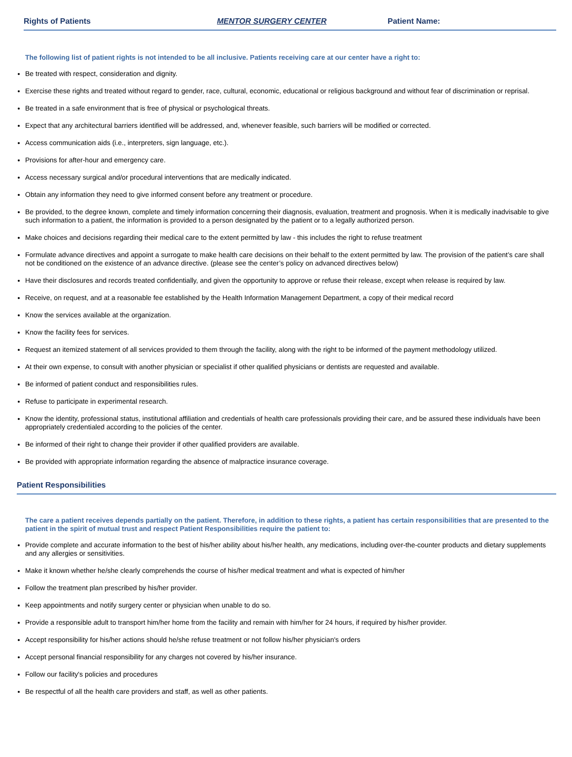Rights of Patients MENTOR SURGERY CENTER Patient Name:
The following list of patient rights is not intended to be all inclusive. Patients receiving care at our center have a right to:
Be treated with respect, consideration and dignity.
Exercise these rights and treated without regard to gender, race, cultural, economic, educational or religious background and without fear of discrimination or reprisal.
Be treated in a safe environment that is free of physical or psychological threats.
Expect that any architectural barriers identified will be addressed, and, whenever feasible, such barriers will be modified or corrected.
Access communication aids (i.e., interpreters, sign language, etc.).
Provisions for after-hour and emergency care.
Access necessary surgical and/or procedural interventions that are medically indicated.
Obtain any information they need to give informed consent before any treatment or procedure.
Be provided, to the degree known, complete and timely information concerning their diagnosis, evaluation, treatment and prognosis. When it is medically inadvisable to give such information to a patient, the information is provided to a person designated by the patient or to a legally authorized person.
Make choices and decisions regarding their medical care to the extent permitted by law - this includes the right to refuse treatment
Formulate advance directives and appoint a surrogate to make health care decisions on their behalf to the extent permitted by law. The provision of the patient’s care shall not be conditioned on the existence of an advance directive. (please see the center’s policy on advanced directives below)
Have their disclosures and records treated confidentially, and given the opportunity to approve or refuse their release, except when release is required by law.
Receive, on request, and at a reasonable fee established by the Health Information Management Department, a copy of their medical record
Know the services available at the organization.
Know the facility fees for services.
Request an itemized statement of all services provided to them through the facility, along with the right to be informed of the payment methodology utilized.
At their own expense, to consult with another physician or specialist if other qualified physicians or dentists are requested and available.
Be informed of patient conduct and responsibilities rules.
Refuse to participate in experimental research.
Know the identity, professional status, institutional affiliation and credentials of health care professionals providing their care, and be assured these individuals have been appropriately credentialed according to the policies of the center.
Be informed of their right to change their provider if other qualified providers are available.
Be provided with appropriate information regarding the absence of malpractice insurance coverage.
Patient Responsibilities
The care a patient receives depends partially on the patient. Therefore, in addition to these rights, a patient has certain responsibilities that are presented to the patient in the spirit of mutual trust and respect Patient Responsibilities require the patient to:
Provide complete and accurate information to the best of his/her ability about his/her health, any medications, including over-the-counter products and dietary supplements and any allergies or sensitivities.
Make it known whether he/she clearly comprehends the course of his/her medical treatment and what is expected of him/her
Follow the treatment plan prescribed by his/her provider.
Keep appointments and notify surgery center or physician when unable to do so.
Provide a responsible adult to transport him/her home from the facility and remain with him/her for 24 hours, if required by his/her provider.
Accept responsibility for his/her actions should he/she refuse treatment or not follow his/her physician's orders
Accept personal financial responsibility for any charges not covered by his/her insurance.
Follow our facility's policies and procedures
Be respectful of all the health care providers and staff, as well as other patients.